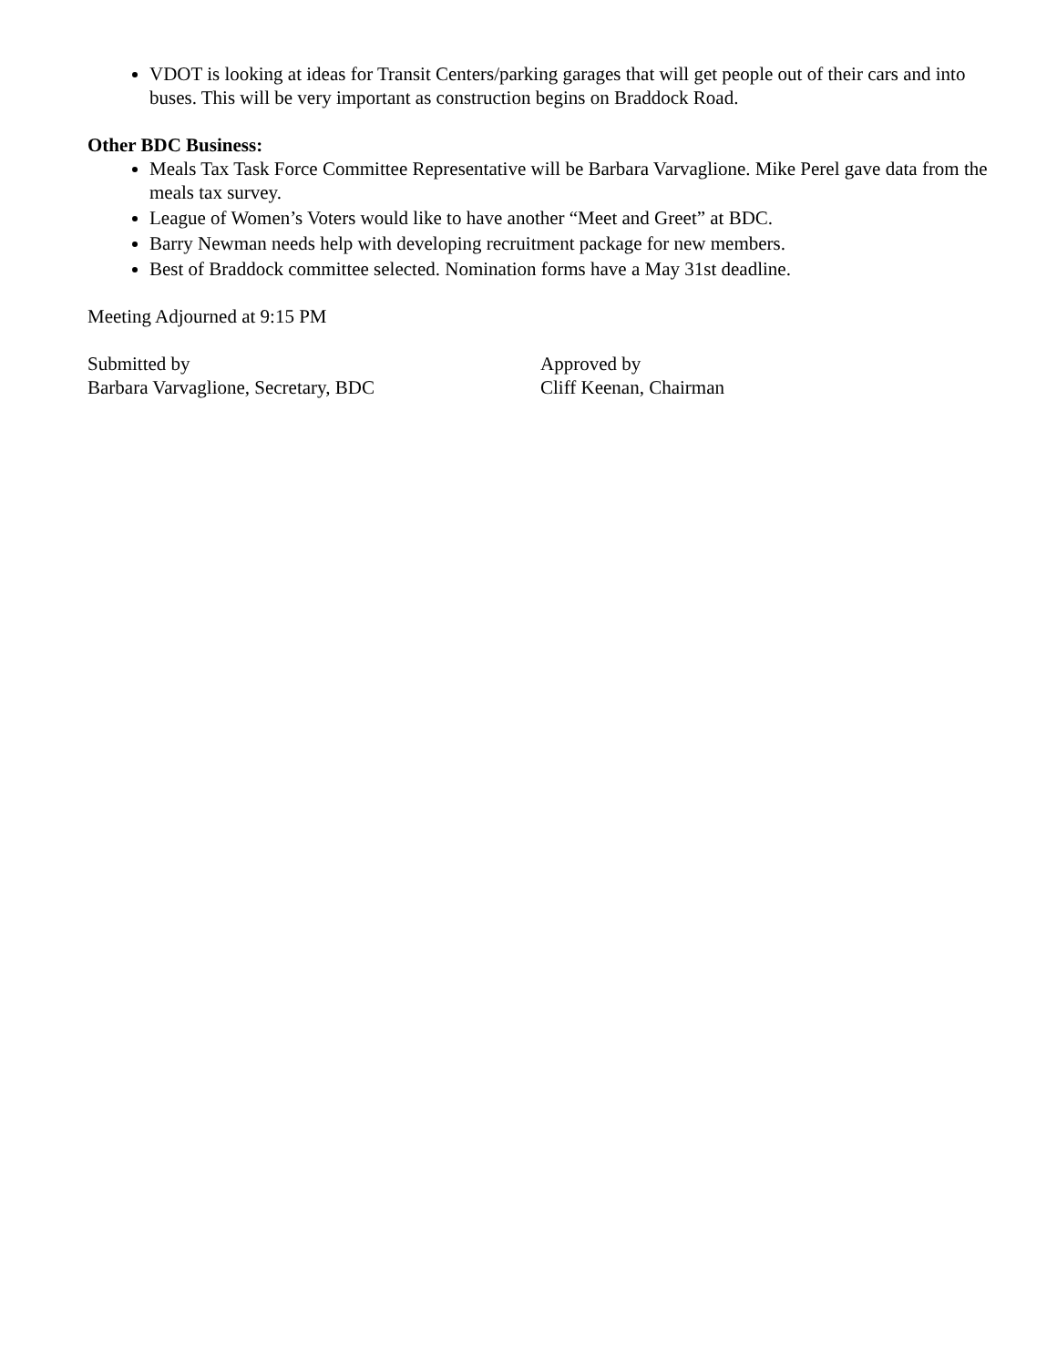VDOT is looking at ideas for Transit Centers/parking garages that will get people out of their cars and into buses. This will be very important as construction begins on Braddock Road.
Other BDC Business:
Meals Tax Task Force Committee Representative will be Barbara Varvaglione. Mike Perel gave data from the meals tax survey.
League of Women’s Voters would like to have another “Meet and Greet” at BDC.
Barry Newman needs help with developing recruitment package for new members.
Best of Braddock committee selected. Nomination forms have a May 31st deadline.
Meeting Adjourned at 9:15 PM
Submitted by
Barbara Varvaglione, Secretary, BDC
Approved by
Cliff Keenan, Chairman